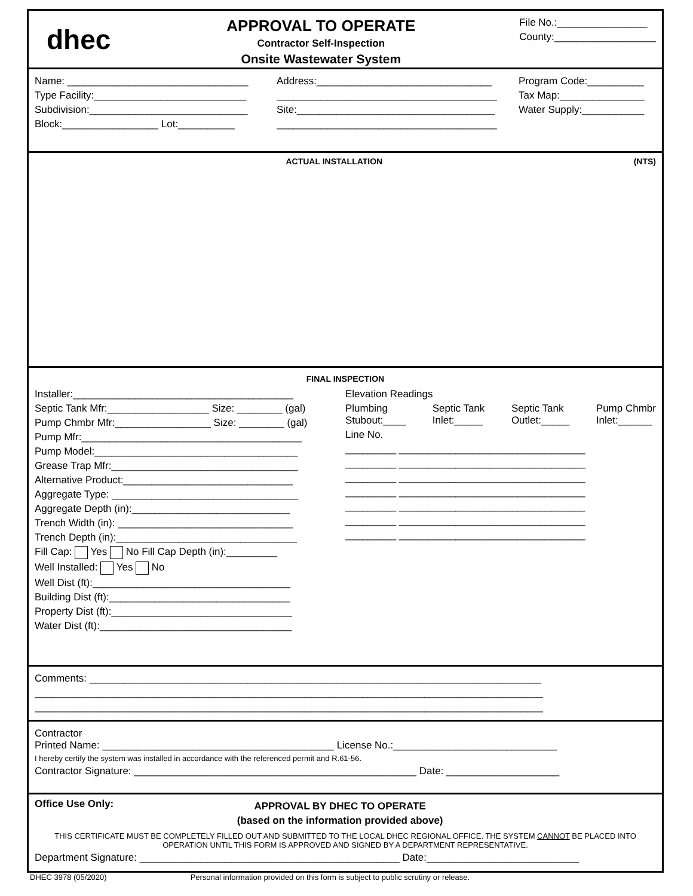dhec
APPROVAL TO OPERATE
Contractor Self-Inspection
Onsite Wastewater System
File No.:________________
County:__________________
Name: ________________________________
Type Facility:___________________________
Subdivision:____________________________
Block:_________________ Lot:__________
Address:_______________________________
_______________________________________
Site:___________________________________
_______________________________________
Program Code:__________
Tax Map:_______________
Water Supply:___________
ACTUAL INSTALLATION (NTS)
FINAL INSPECTION
Installer:_______________________________________
Septic Tank Mfr:__________________ Size: ________ (gal)
Pump Chmbr Mfr:_________________ Size: ________ (gal)
Pump Mfr:_______________________________________
Pump Model:____________________________________
Grease Trap Mfr:_________________________________
Alternative Product:______________________________
Aggregate Type: _________________________________
Aggregate Depth (in):____________________________
Trench Width (in): _______________________________
Trench Depth (in):________________________________
Fill Cap: Yes No Fill Cap Depth (in):_________
Well Installed: Yes No
Well Dist (ft):___________________________________
Building Dist (ft):________________________________
Property Dist (ft):________________________________
Water Dist (ft):__________________________________
Elevation Readings
Plumbing
Stubout:____ Septic Tank
Inlet:_____ Septic Tank
Outlet:_____ Pump Chmbr
Inlet:______
Line No.
_________ _________________________________
_________ _________________________________
_________ _________________________________
_________ _________________________________
_________ _________________________________
_________ _________________________________
_________ _________________________________
Comments: ________________________________________________________________________________
__________________________________________________________________________________________
__________________________________________________________________________________________
Contractor
Printed Name: _________________________________________ License No.:_____________________________
I hereby certify the system was installed in accordance with the referenced permit and R.61-56.
Contractor Signature: __________________________________________________ Date: ____________________
Office Use Only:
APPROVAL BY DHEC TO OPERATE
(based on the information provided above)
THIS CERTIFICATE MUST BE COMPLETELY FILLED OUT AND SUBMITTED TO THE LOCAL DHEC REGIONAL OFFICE. THE SYSTEM CANNOT BE PLACED INTO OPERATION UNTIL THIS FORM IS APPROVED AND SIGNED BY A DEPARTMENT REPRESENTATIVE.
Department Signature: ______________________________________________ Date:___________________________
DHEC 3978 (05/2020) Personal information provided on this form is subject to public scrutiny or release.